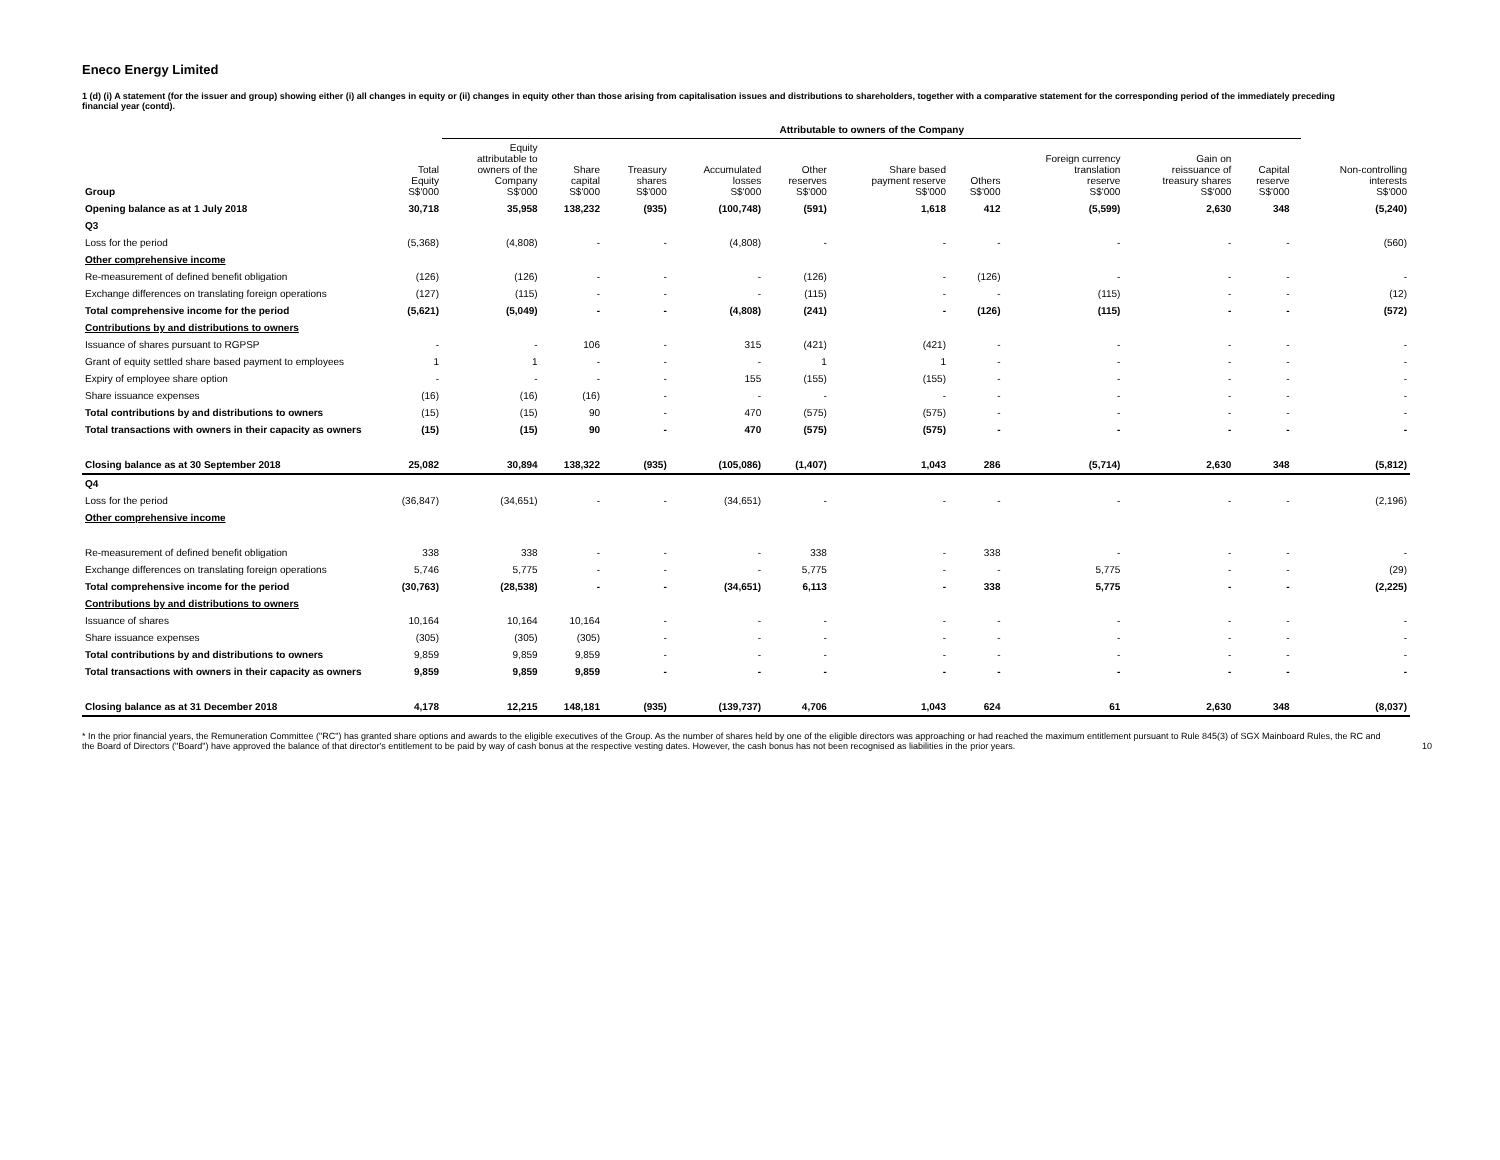Eneco Energy Limited
1 (d) (i) A statement (for the issuer and group) showing either (i) all changes in equity or (ii) changes in equity other than those arising from capitalisation issues and distributions to shareholders, together with a comparative statement for the corresponding period of the immediately preceding financial year (contd).
| | | Attributable to owners of the Company | | | | | | | | | | | |
| --- | --- | --- | --- | --- | --- | --- | --- | --- | --- | --- | --- | --- | --- |
| Group | Total Equity S$'000 | Equity attributable to owners of the Company S$'000 | Share capital S$'000 | Treasury shares S$'000 | Accumulated losses S$'000 | Other reserves S$'000 | Share based payment reserve S$'000 | Others S$'000 | Foreign currency translation reserve S$'000 | Gain on reissuance of treasury shares S$'000 | Capital reserve S$'000 | | Non-controlling interests S$'000 |
| Opening balance as at 1 July 2018 | 30,718 | 35,958 | 138,232 | (935) | (100,748) | (591) | 1,618 | 412 | (5,599) | 2,630 | 348 | | (5,240) |
| Q3 | | | | | | | | | | | | | |
| Loss for the period | (5,368) | (4,808) | - | - | (4,808) | - | - | - | - | - | - | | (560) |
| Other comprehensive income | | | | | | | | | | | | | |
| Re-measurement of defined benefit obligation | (126) | (126) | - | - | - | (126) | - | (126) | - | - | - | | - |
| Exchange differences on translating foreign operations | (127) | (115) | - | - | - | (115) | - | - | (115) | - | - | | (12) |
| Total comprehensive income for the period | (5,621) | (5,049) | - | - | (4,808) | (241) | - | (126) | (115) | - | - | | (572) |
| Contributions by and distributions to owners | | | | | | | | | | | | | |
| Issuance of shares pursuant to RGPSP | - | - | 106 | - | 315 | (421) | (421) | - | - | - | - | | - |
| Grant of equity settled share based payment to employees | 1 | 1 | - | - | - | 1 | 1 | - | - | - | - | | - |
| Expiry of employee share option | - | - | - | - | 155 | (155) | (155) | - | - | - | - | | - |
| Share issuance expenses | (16) | (16) | (16) | - | - | - | - | - | - | - | - | | - |
| Total contributions by and distributions to owners | (15) | (15) | 90 | - | 470 | (575) | (575) | - | - | - | - | | - |
| Total transactions with owners in their capacity as owners | (15) | (15) | 90 | - | 470 | (575) | (575) | - | - | - | - | | - |
| Closing balance as at 30 September 2018 | 25,082 | 30,894 | 138,322 | (935) | (105,086) | (1,407) | 1,043 | 286 | (5,714) | 2,630 | 348 | | (5,812) |
| Q4 | | | | | | | | | | | | | |
| Loss for the period | (36,847) | (34,651) | - | - | (34,651) | - | - | - | - | - | - | | (2,196) |
| Other comprehensive income | | | | | | | | | | | | | |
| Re-measurement of defined benefit obligation | 338 | 338 | - | - | - | 338 | - | 338 | - | - | - | | - |
| Exchange differences on translating foreign operations | 5,746 | 5,775 | - | - | - | 5,775 | - | - | 5,775 | - | - | | (29) |
| Total comprehensive income for the period | (30,763) | (28,538) | - | - | (34,651) | 6,113 | - | 338 | 5,775 | - | - | | (2,225) |
| Contributions by and distributions to owners | | | | | | | | | | | | | |
| Issuance of shares | 10,164 | 10,164 | 10,164 | - | - | - | - | - | - | - | - | | - |
| Share issuance expenses | (305) | (305) | (305) | - | - | - | - | - | - | - | - | | - |
| Total contributions by and distributions to owners | 9,859 | 9,859 | 9,859 | - | - | - | - | - | - | - | - | | - |
| Total transactions with owners in their capacity as owners | 9,859 | 9,859 | 9,859 | - | - | - | - | - | - | - | - | | - |
| Closing balance as at 31 December 2018 | 4,178 | 12,215 | 148,181 | (935) | (139,737) | 4,706 | 1,043 | 624 | 61 | 2,630 | 348 | | (8,037) |
* In the prior financial years, the Remuneration Committee ("RC") has granted share options and awards to the eligible executives of the Group. As the number of shares held by one of the eligible directors was approaching or had reached the maximum entitlement pursuant to Rule 845(3) of SGX Mainboard Rules, the RC and the Board of Directors ("Board") have approved the balance of that director's entitlement to be paid by way of cash bonus at the respective vesting dates. However, the cash bonus has not been recognised as liabilities in the prior years.
10